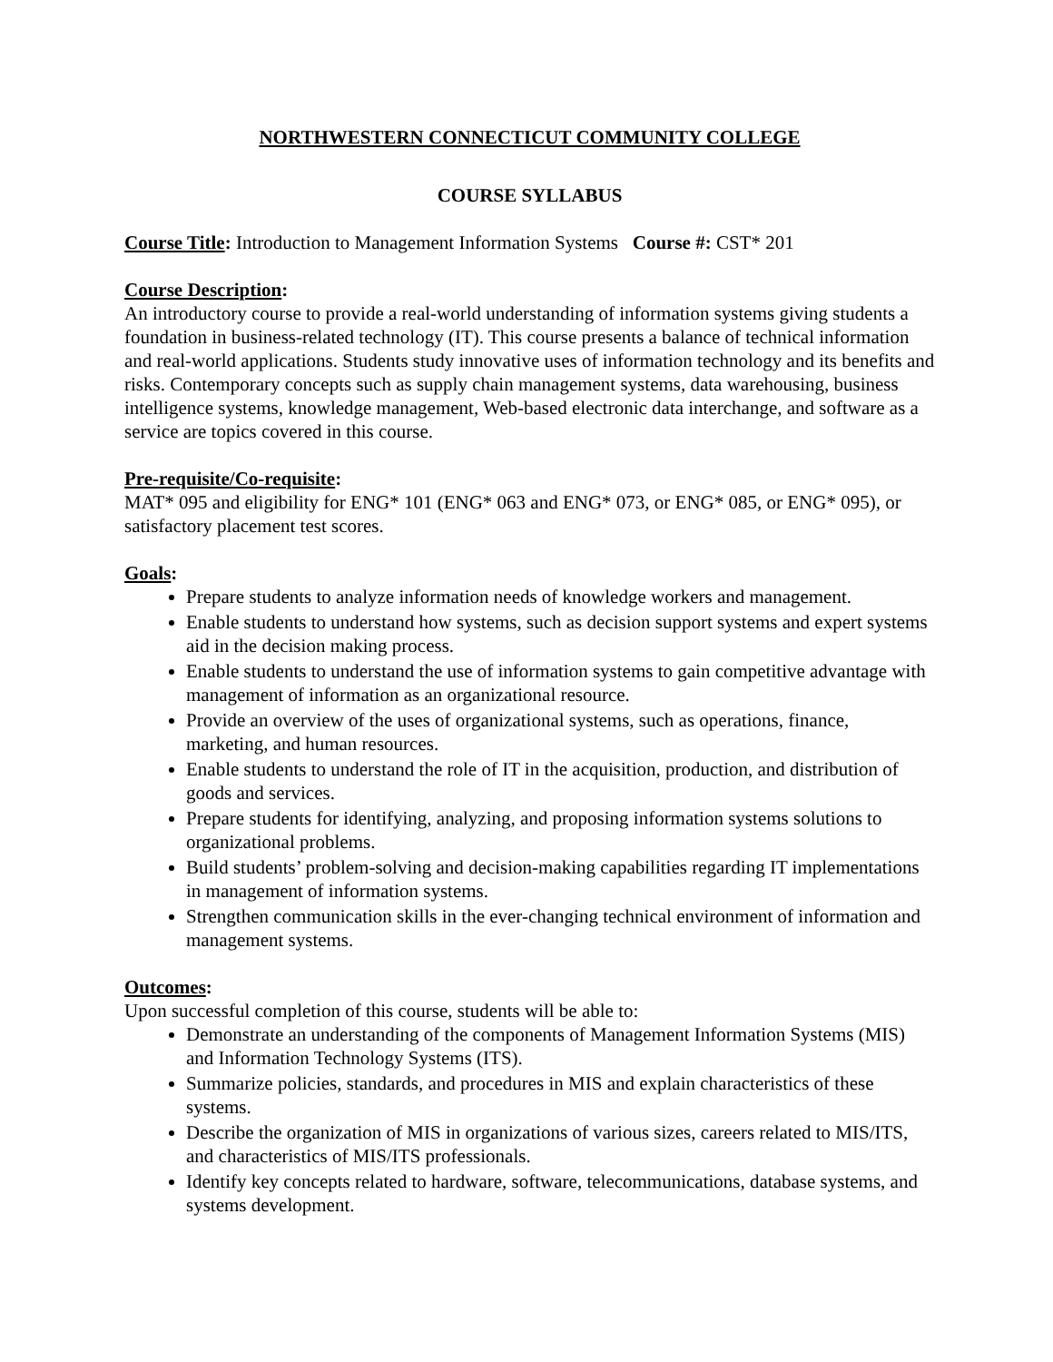NORTHWESTERN CONNECTICUT COMMUNITY COLLEGE
COURSE SYLLABUS
Course Title: Introduction to Management Information Systems Course #: CST* 201
Course Description:
An introductory course to provide a real-world understanding of information systems giving students a foundation in business-related technology (IT). This course presents a balance of technical information and real-world applications. Students study innovative uses of information technology and its benefits and risks. Contemporary concepts such as supply chain management systems, data warehousing, business intelligence systems, knowledge management, Web-based electronic data interchange, and software as a service are topics covered in this course.
Pre-requisite/Co-requisite:
MAT* 095 and eligibility for ENG* 101 (ENG* 063 and ENG* 073, or ENG* 085, or ENG* 095), or satisfactory placement test scores.
Goals:
Prepare students to analyze information needs of knowledge workers and management.
Enable students to understand how systems, such as decision support systems and expert systems aid in the decision making process.
Enable students to understand the use of information systems to gain competitive advantage with management of information as an organizational resource.
Provide an overview of the uses of organizational systems, such as operations, finance, marketing, and human resources.
Enable students to understand the role of IT in the acquisition, production, and distribution of goods and services.
Prepare students for identifying, analyzing, and proposing information systems solutions to organizational problems.
Build students’ problem-solving and decision-making capabilities regarding IT implementations in management of information systems.
Strengthen communication skills in the ever-changing technical environment of information and management systems.
Outcomes:
Upon successful completion of this course, students will be able to:
Demonstrate an understanding of the components of Management Information Systems (MIS) and Information Technology Systems (ITS).
Summarize policies, standards, and procedures in MIS and explain characteristics of these systems.
Describe the organization of MIS in organizations of various sizes, careers related to MIS/ITS, and characteristics of MIS/ITS professionals.
Identify key concepts related to hardware, software, telecommunications, database systems, and systems development.